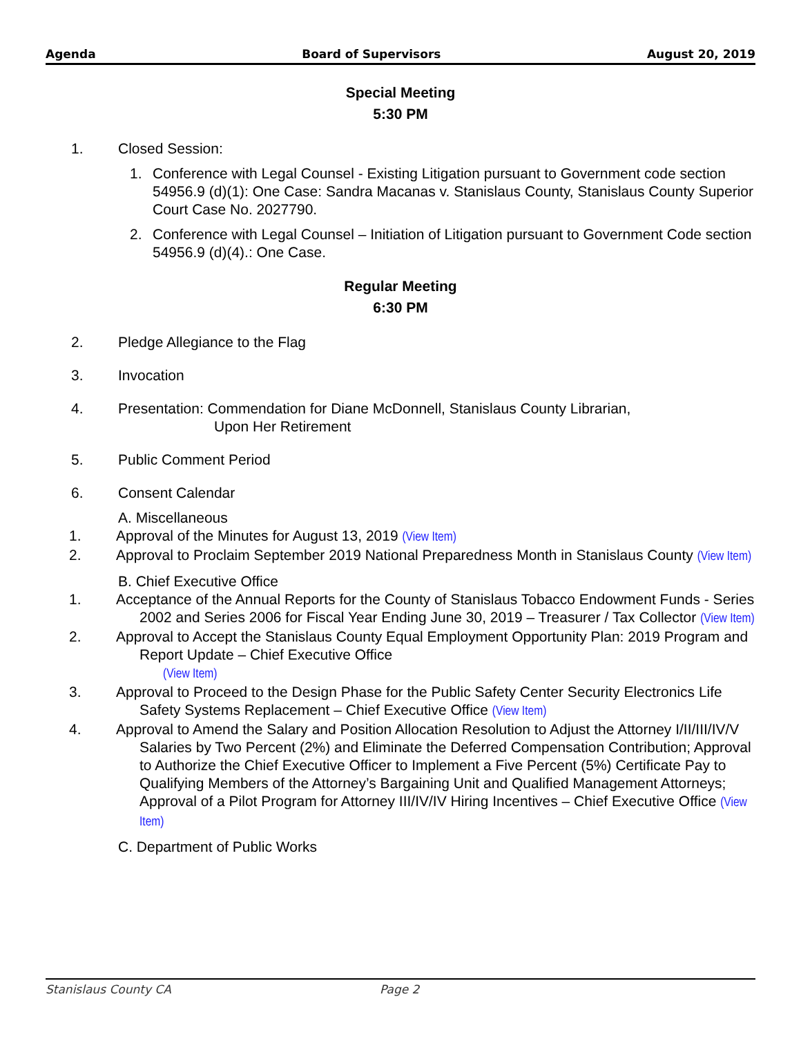Agenda Board of Supervisors August 20, 2019
Special Meeting
5:30 PM
1. Closed Session:
1. Conference with Legal Counsel - Existing Litigation pursuant to Government code section 54956.9 (d)(1): One Case: Sandra Macanas v. Stanislaus County, Stanislaus County Superior Court Case No. 2027790.
2. Conference with Legal Counsel – Initiation of Litigation pursuant to Government Code section 54956.9 (d)(4).: One Case.
Regular Meeting
6:30 PM
2. Pledge Allegiance to the Flag
3. Invocation
4. Presentation: Commendation for Diane McDonnell, Stanislaus County Librarian,
Upon Her Retirement
5. Public Comment Period
6. Consent Calendar
A. Miscellaneous
1. Approval of the Minutes for August 13, 2019 (View Item)
2. Approval to Proclaim September 2019 National Preparedness Month in Stanislaus County (View Item)
B. Chief Executive Office
1. Acceptance of the Annual Reports for the County of Stanislaus Tobacco Endowment Funds - Series 2002 and Series 2006 for Fiscal Year Ending June 30, 2019 – Treasurer / Tax Collector (View Item)
2. Approval to Accept the Stanislaus County Equal Employment Opportunity Plan: 2019 Program and Report Update – Chief Executive Office
(View Item)
3. Approval to Proceed to the Design Phase for the Public Safety Center Security Electronics Life Safety Systems Replacement – Chief Executive Office (View Item)
4. Approval to Amend the Salary and Position Allocation Resolution to Adjust the Attorney I/II/III/IV/V Salaries by Two Percent (2%) and Eliminate the Deferred Compensation Contribution; Approval to Authorize the Chief Executive Officer to Implement a Five Percent (5%) Certificate Pay to Qualifying Members of the Attorney’s Bargaining Unit and Qualified Management Attorneys; Approval of a Pilot Program for Attorney III/IV/IV Hiring Incentives – Chief Executive Office (View Item)
C. Department of Public Works
Stanislaus County CA Page 2